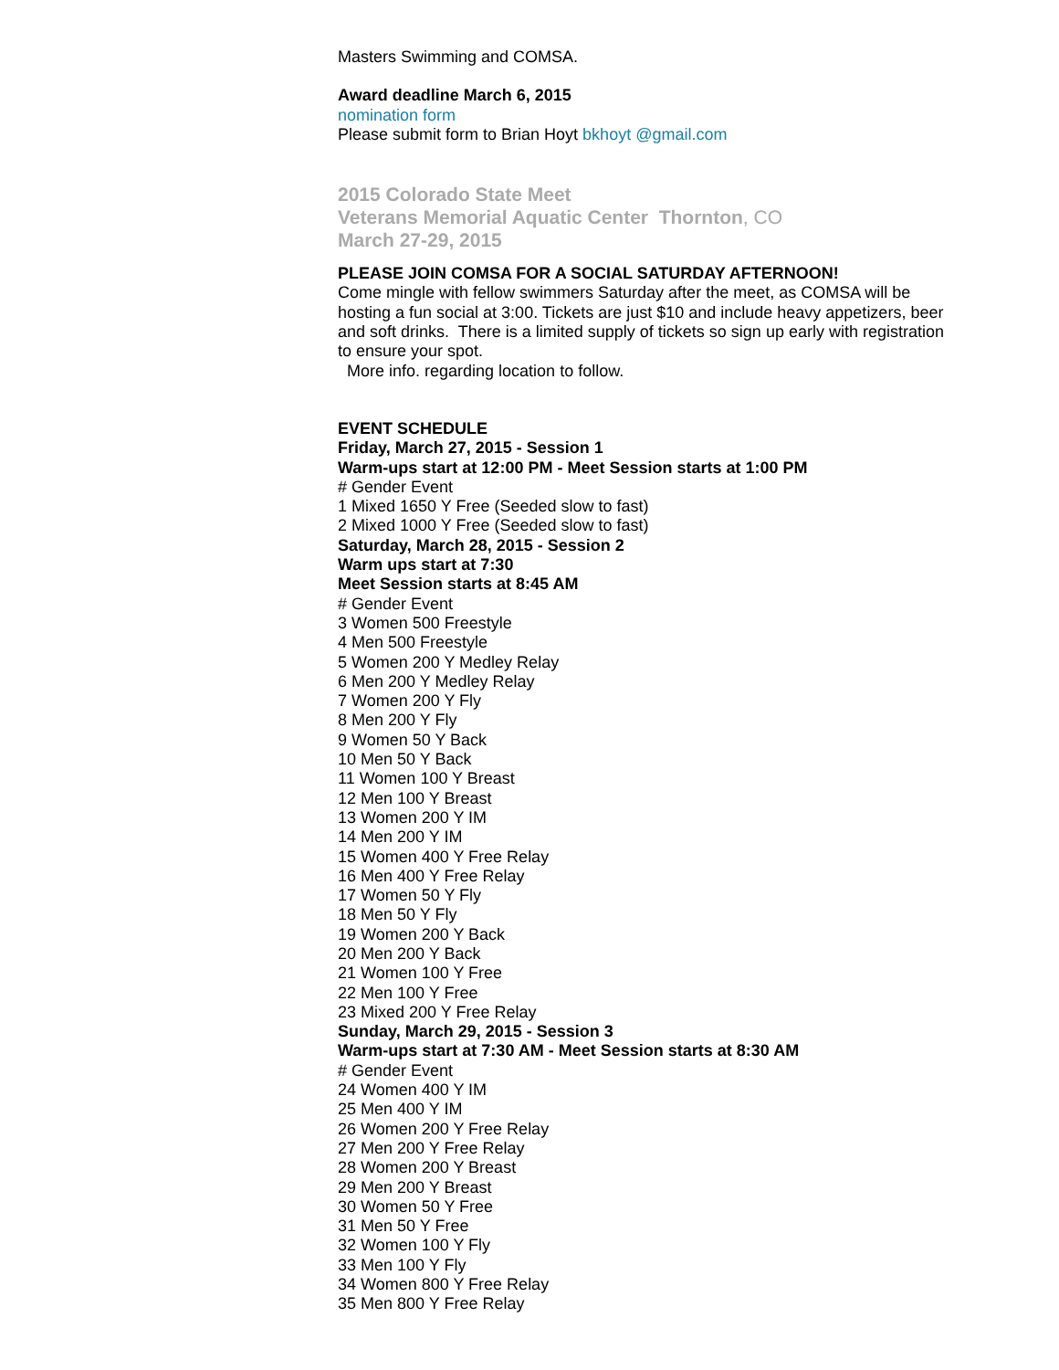Masters Swimming and COMSA.
Award deadline March 6, 2015
nomination form
Please submit form to Brian Hoyt bkhoyt @gmail.com
2015 Colorado State Meet
Veterans Memorial Aquatic Center Thornton, CO
March 27-29, 2015
PLEASE JOIN COMSA FOR A SOCIAL SATURDAY AFTERNOON!
Come mingle with fellow swimmers Saturday after the meet, as COMSA will be hosting a fun social at 3:00. Tickets are just $10 and include heavy appetizers, beer and soft drinks. There is a limited supply of tickets so sign up early with registration to ensure your spot.
More info. regarding location to follow.
EVENT SCHEDULE
Friday, March 27, 2015 - Session 1
Warm-ups start at 12:00 PM - Meet Session starts at 1:00 PM
# Gender Event
1 Mixed 1650 Y Free (Seeded slow to fast)
2 Mixed 1000 Y Free (Seeded slow to fast)
Saturday, March 28, 2015 - Session 2
Warm ups start at 7:30
Meet Session starts at 8:45 AM
# Gender Event
3 Women 500 Freestyle
4 Men 500 Freestyle
5 Women 200 Y Medley Relay
6 Men 200 Y Medley Relay
7 Women 200 Y Fly
8 Men 200 Y Fly
9 Women 50 Y Back
10 Men 50 Y Back
11 Women 100 Y Breast
12 Men 100 Y Breast
13 Women 200 Y IM
14 Men 200 Y IM
15 Women 400 Y Free Relay
16 Men 400 Y Free Relay
17 Women 50 Y Fly
18 Men 50 Y Fly
19 Women 200 Y Back
20 Men 200 Y Back
21 Women 100 Y Free
22 Men 100 Y Free
23 Mixed 200 Y Free Relay
Sunday, March 29, 2015 - Session 3
Warm-ups start at 7:30 AM - Meet Session starts at 8:30 AM
# Gender Event
24 Women 400 Y IM
25 Men 400 Y IM
26 Women 200 Y Free Relay
27 Men 200 Y Free Relay
28 Women 200 Y Breast
29 Men 200 Y Breast
30 Women 50 Y Free
31 Men 50 Y Free
32 Women 100 Y Fly
33 Men 100 Y Fly
34 Women 800 Y Free Relay
35 Men 800 Y Free Relay